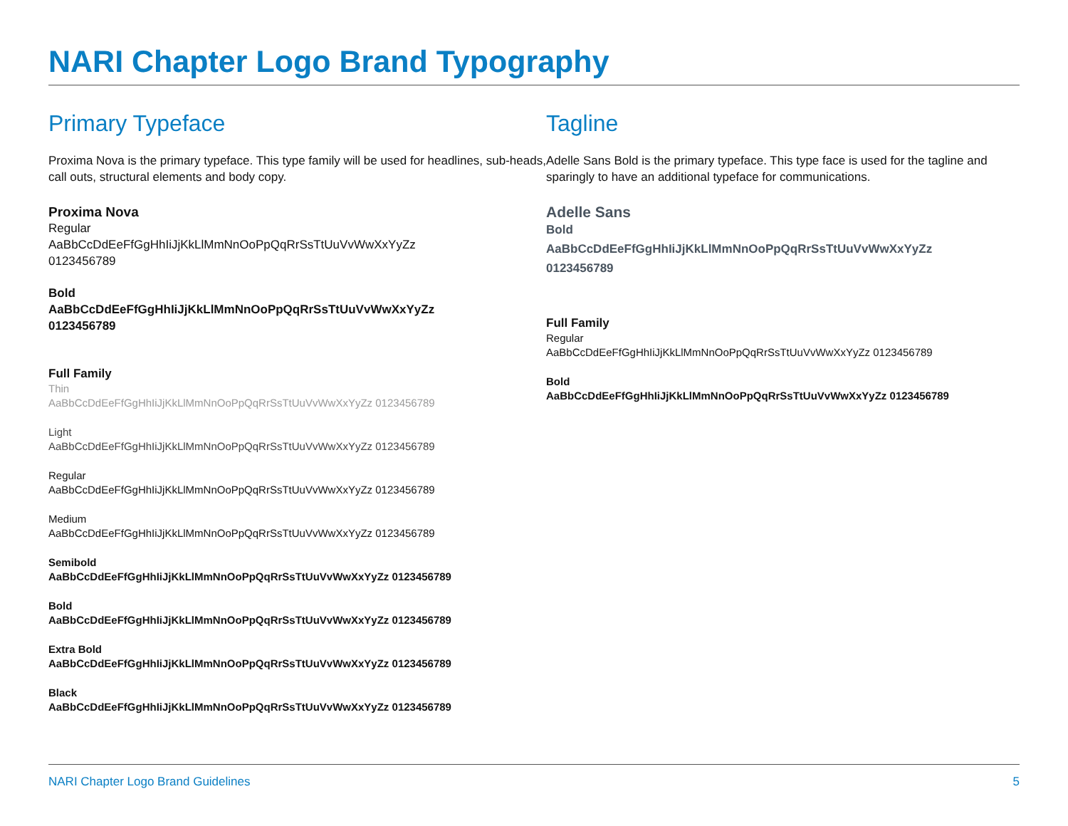NARI Chapter Logo Brand Typography
Primary Typeface
Proxima Nova is the primary typeface. This type family will be used for headlines, sub-heads, call outs, structural elements and body copy.
Proxima Nova
Regular
AaBbCcDdEeFfGgHhIiJjKkLlMmNnOoPpQqRrSsTtUuVvWwXxYyZz
0123456789
Bold
AaBbCcDdEeFfGgHhIiJjKkLlMmNnOoPpQqRrSsTtUuVvWwXxYyZz
0123456789
Full Family
Thin
AaBbCcDdEeFfGgHhIiJjKkLlMmNnOoPpQqRrSsTtUuVvWwXxYyZz 0123456789
Light
AaBbCcDdEeFfGgHhIiJjKkLlMmNnOoPpQqRrSsTtUuVvWwXxYyZz 0123456789
Regular
AaBbCcDdEeFfGgHhIiJjKkLlMmNnOoPpQqRrSsTtUuVvWwXxYyZz 0123456789
Medium
AaBbCcDdEeFfGgHhIiJjKkLlMmNnOoPpQqRrSsTtUuVvWwXxYyZz 0123456789
Semibold
AaBbCcDdEeFfGgHhIiJjKkLlMmNnOoPpQqRrSsTtUuVvWwXxYyZz 0123456789
Bold
AaBbCcDdEeFfGgHhIiJjKkLlMmNnOoPpQqRrSsTtUuVvWwXxYyZz 0123456789
Extra Bold
AaBbCcDdEeFfGgHhIiJjKkLlMmNnOoPpQqRrSsTtUuVvWwXxYyZz 0123456789
Black
AaBbCcDdEeFfGgHhIiJjKkLlMmNnOoPpQqRrSsTtUuVvWwXxYyZz 0123456789
Tagline
Adelle Sans Bold is the primary typeface. This type face is used for the tagline and sparingly to have an additional typeface for communications.
Adelle Sans
Bold
AaBbCcDdEeFfGgHhIiJjKkLlMmNnOoPpQqRrSsTtUuVvWwXxYyZz
0123456789
Full Family
Regular
AaBbCcDdEeFfGgHhIiJjKkLlMmNnOoPpQqRrSsTtUuVvWwXxYyZz 0123456789
Bold
AaBbCcDdEeFfGgHhIiJjKkLlMmNnOoPpQqRrSsTtUuVvWwXxYyZz 0123456789
NARI Chapter Logo Brand Guidelines 5